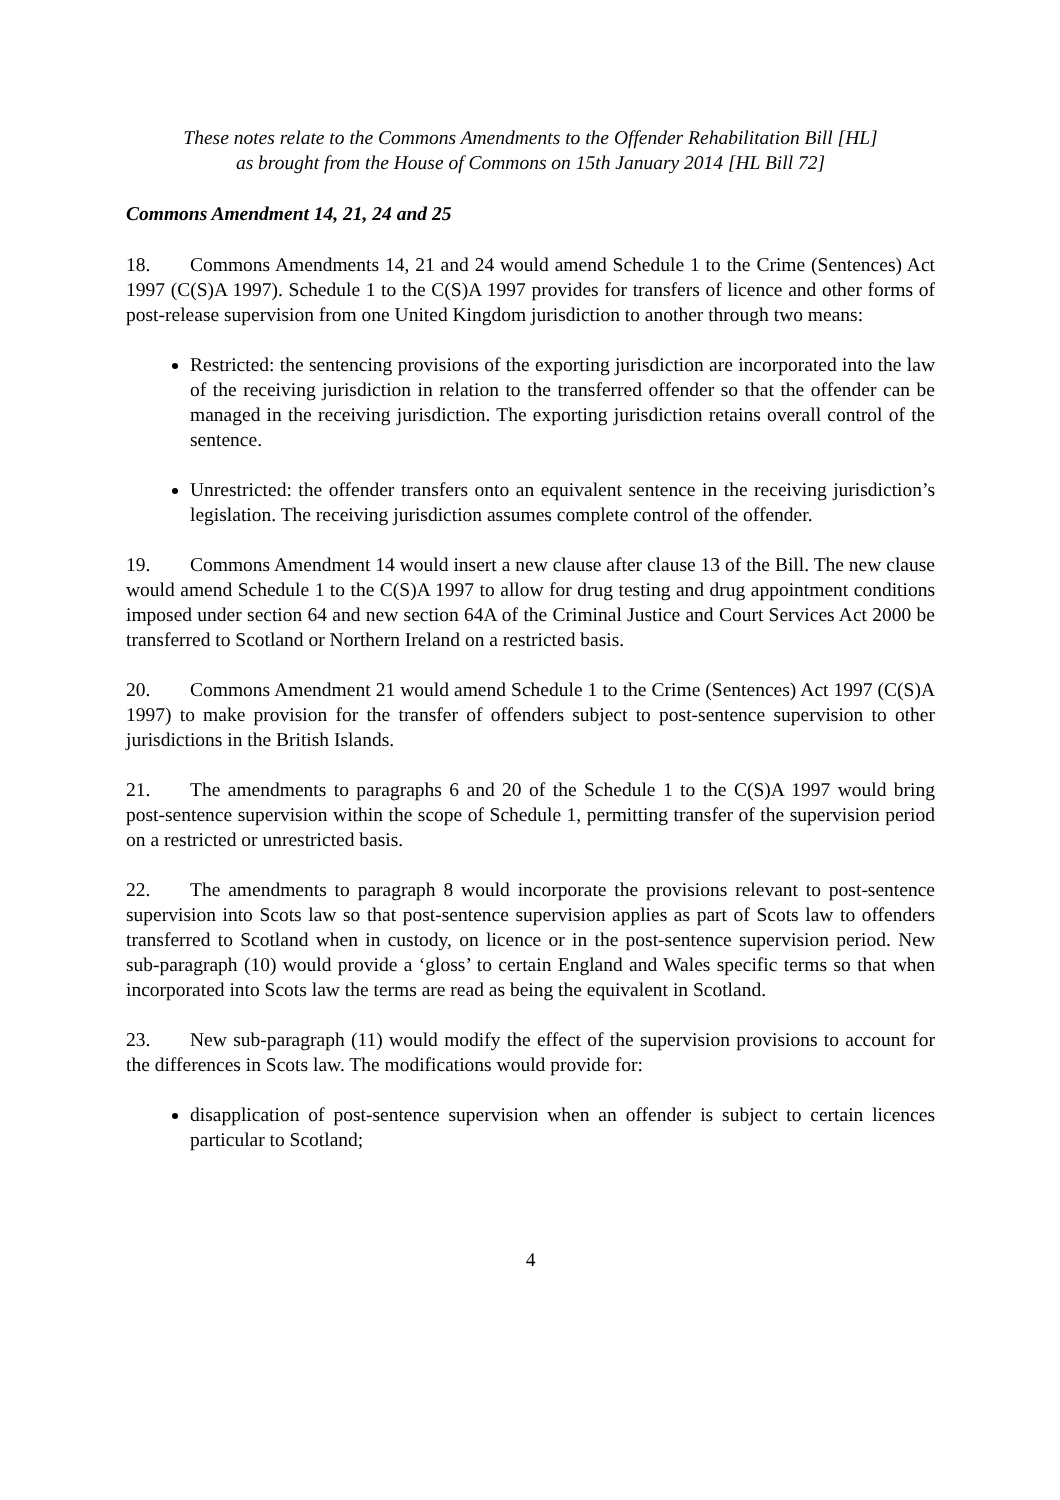These notes relate to the Commons Amendments to the Offender Rehabilitation Bill [HL]
as brought from the House of Commons on 15th January 2014 [HL Bill 72]
Commons Amendment 14, 21, 24 and 25
18. Commons Amendments 14, 21 and 24 would amend Schedule 1 to the Crime (Sentences) Act 1997 (C(S)A 1997). Schedule 1 to the C(S)A 1997 provides for transfers of licence and other forms of post-release supervision from one United Kingdom jurisdiction to another through two means:
Restricted: the sentencing provisions of the exporting jurisdiction are incorporated into the law of the receiving jurisdiction in relation to the transferred offender so that the offender can be managed in the receiving jurisdiction. The exporting jurisdiction retains overall control of the sentence.
Unrestricted: the offender transfers onto an equivalent sentence in the receiving jurisdiction’s legislation. The receiving jurisdiction assumes complete control of the offender.
19. Commons Amendment 14 would insert a new clause after clause 13 of the Bill. The new clause would amend Schedule 1 to the C(S)A 1997 to allow for drug testing and drug appointment conditions imposed under section 64 and new section 64A of the Criminal Justice and Court Services Act 2000 be transferred to Scotland or Northern Ireland on a restricted basis.
20. Commons Amendment 21 would amend Schedule 1 to the Crime (Sentences) Act 1997 (C(S)A 1997) to make provision for the transfer of offenders subject to post-sentence supervision to other jurisdictions in the British Islands.
21. The amendments to paragraphs 6 and 20 of the Schedule 1 to the C(S)A 1997 would bring post-sentence supervision within the scope of Schedule 1, permitting transfer of the supervision period on a restricted or unrestricted basis.
22. The amendments to paragraph 8 would incorporate the provisions relevant to post-sentence supervision into Scots law so that post-sentence supervision applies as part of Scots law to offenders transferred to Scotland when in custody, on licence or in the post-sentence supervision period. New sub-paragraph (10) would provide a ‘gloss’ to certain England and Wales specific terms so that when incorporated into Scots law the terms are read as being the equivalent in Scotland.
23. New sub-paragraph (11) would modify the effect of the supervision provisions to account for the differences in Scots law. The modifications would provide for:
disapplication of post-sentence supervision when an offender is subject to certain licences particular to Scotland;
4